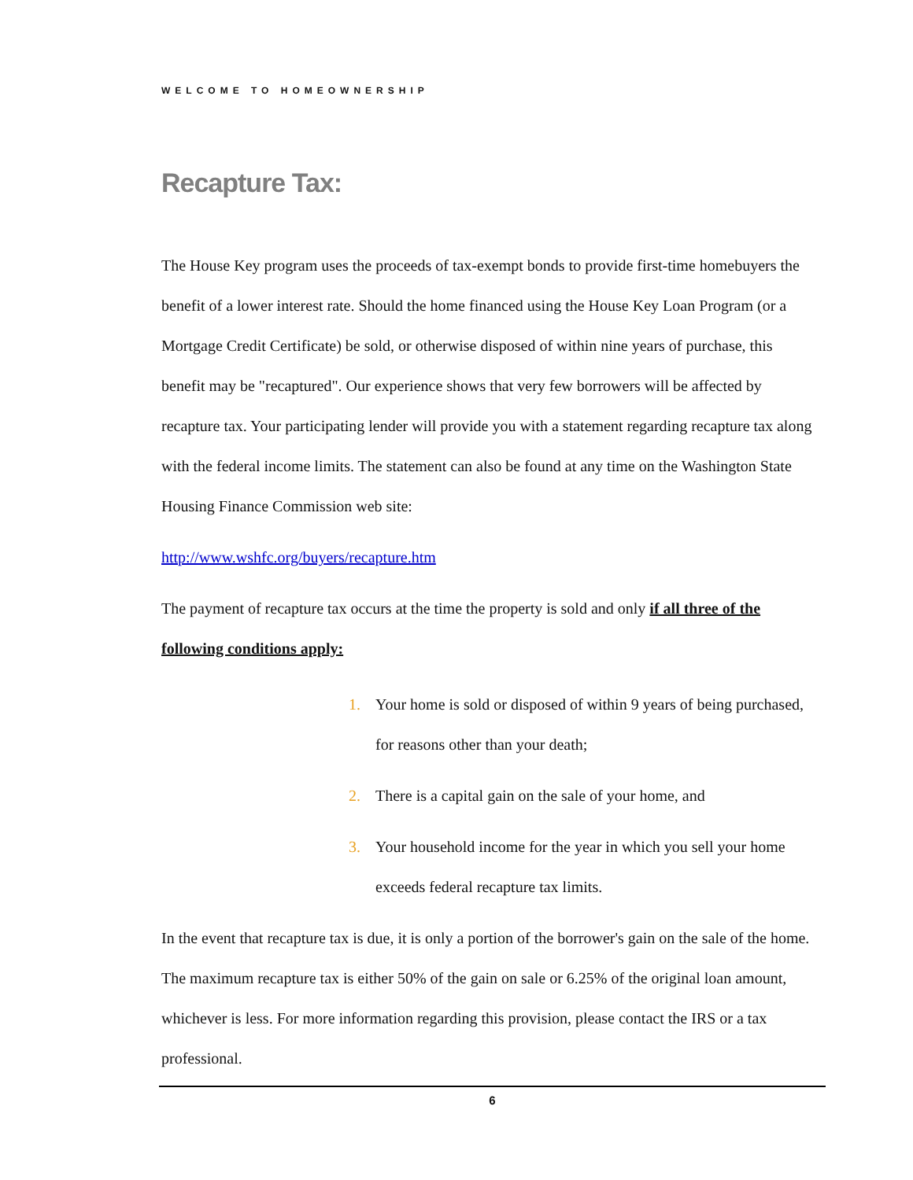WELCOME TO HOMEOWNERSHIP
Recapture Tax:
The House Key program uses the proceeds of tax-exempt bonds to provide first-time homebuyers the benefit of a lower interest rate. Should the home financed using the House Key Loan Program (or a Mortgage Credit Certificate) be sold, or otherwise disposed of within nine years of purchase, this benefit may be "recaptured". Our experience shows that very few borrowers will be affected by recapture tax. Your participating lender will provide you with a statement regarding recapture tax along with the federal income limits. The statement can also be found at any time on the Washington State Housing Finance Commission web site:
http://www.wshfc.org/buyers/recapture.htm
The payment of recapture tax occurs at the time the property is sold and only if all three of the following conditions apply:
1. Your home is sold or disposed of within 9 years of being purchased, for reasons other than your death;
2. There is a capital gain on the sale of your home, and
3. Your household income for the year in which you sell your home exceeds federal recapture tax limits.
In the event that recapture tax is due, it is only a portion of the borrower's gain on the sale of the home. The maximum recapture tax is either 50% of the gain on sale or 6.25% of the original loan amount, whichever is less. For more information regarding this provision, please contact the IRS or a tax professional.
6